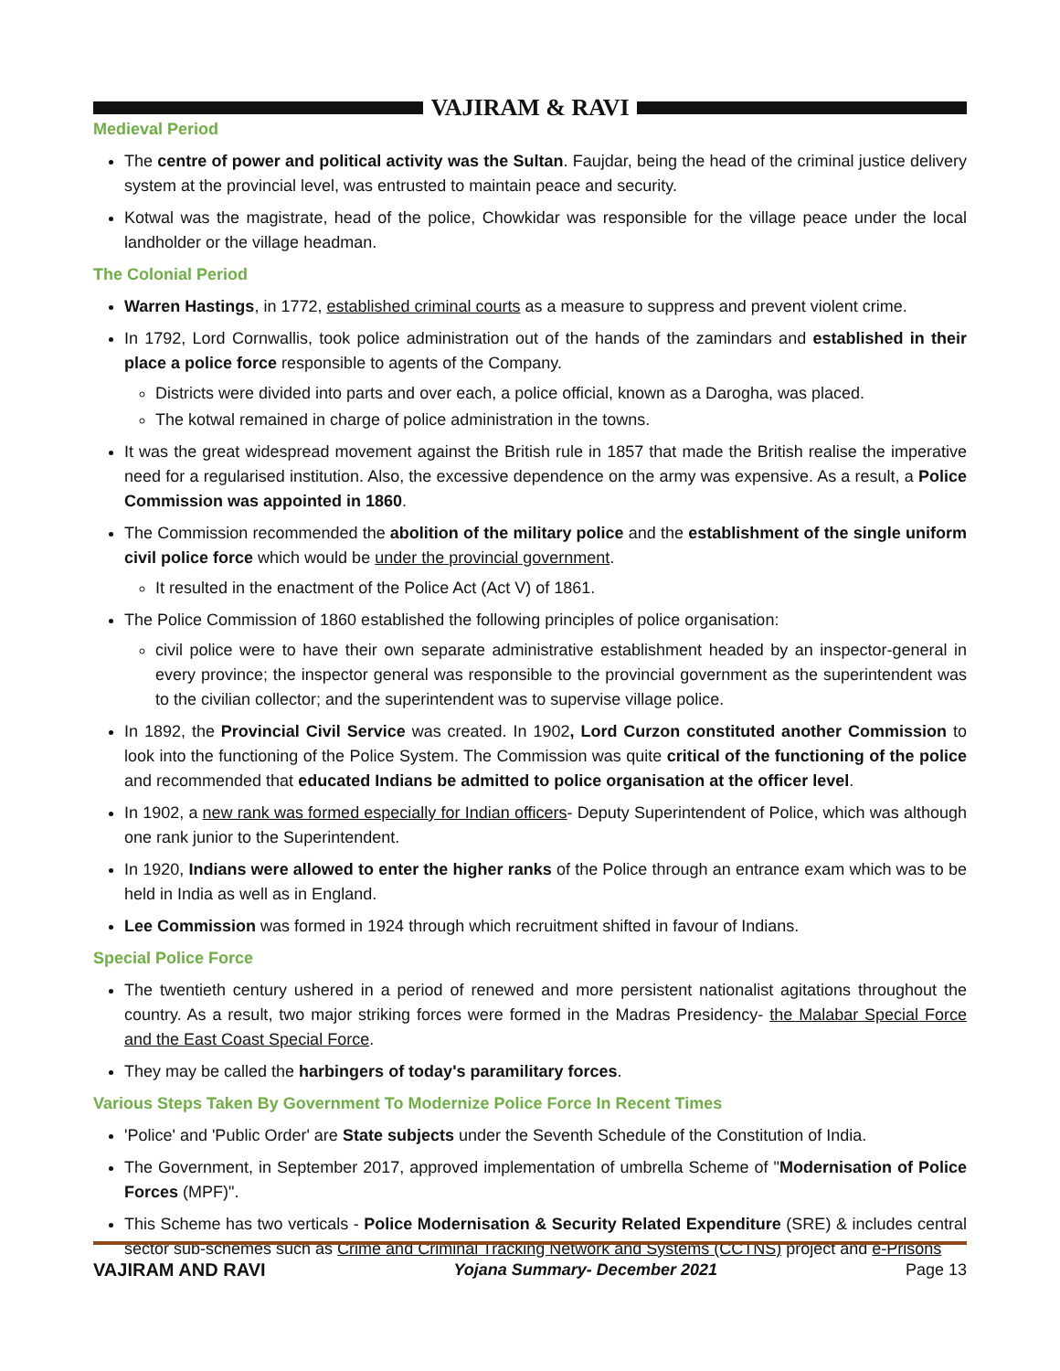VAJIRAM & RAVI
Medieval Period
The centre of power and political activity was the Sultan. Faujdar, being the head of the criminal justice delivery system at the provincial level, was entrusted to maintain peace and security.
Kotwal was the magistrate, head of the police, Chowkidar was responsible for the village peace under the local landholder or the village headman.
The Colonial Period
Warren Hastings, in 1772, established criminal courts as a measure to suppress and prevent violent crime.
In 1792, Lord Cornwallis, took police administration out of the hands of the zamindars and established in their place a police force responsible to agents of the Company.
Districts were divided into parts and over each, a police official, known as a Darogha, was placed.
The kotwal remained in charge of police administration in the towns.
It was the great widespread movement against the British rule in 1857 that made the British realise the imperative need for a regularised institution. Also, the excessive dependence on the army was expensive. As a result, a Police Commission was appointed in 1860.
The Commission recommended the abolition of the military police and the establishment of the single uniform civil police force which would be under the provincial government.
It resulted in the enactment of the Police Act (Act V) of 1861.
The Police Commission of 1860 established the following principles of police organisation:
civil police were to have their own separate administrative establishment headed by an inspector-general in every province; the inspector general was responsible to the provincial government as the superintendent was to the civilian collector; and the superintendent was to supervise village police.
In 1892, the Provincial Civil Service was created. In 1902, Lord Curzon constituted another Commission to look into the functioning of the Police System. The Commission was quite critical of the functioning of the police and recommended that educated Indians be admitted to police organisation at the officer level.
In 1902, a new rank was formed especially for Indian officers- Deputy Superintendent of Police, which was although one rank junior to the Superintendent.
In 1920, Indians were allowed to enter the higher ranks of the Police through an entrance exam which was to be held in India as well as in England.
Lee Commission was formed in 1924 through which recruitment shifted in favour of Indians.
Special Police Force
The twentieth century ushered in a period of renewed and more persistent nationalist agitations throughout the country. As a result, two major striking forces were formed in the Madras Presidency- the Malabar Special Force and the East Coast Special Force.
They may be called the harbingers of today's paramilitary forces.
Various Steps Taken By Government To Modernize Police Force In Recent Times
'Police' and 'Public Order' are State subjects under the Seventh Schedule of the Constitution of India.
The Government, in September 2017, approved implementation of umbrella Scheme of "Modernisation of Police Forces (MPF)".
This Scheme has two verticals - Police Modernisation & Security Related Expenditure (SRE) & includes central sector sub-schemes such as Crime and Criminal Tracking Network and Systems (CCTNS) project and e-Prisons
VAJIRAM AND RAVI Yojana Summary- December 2021 Page 13